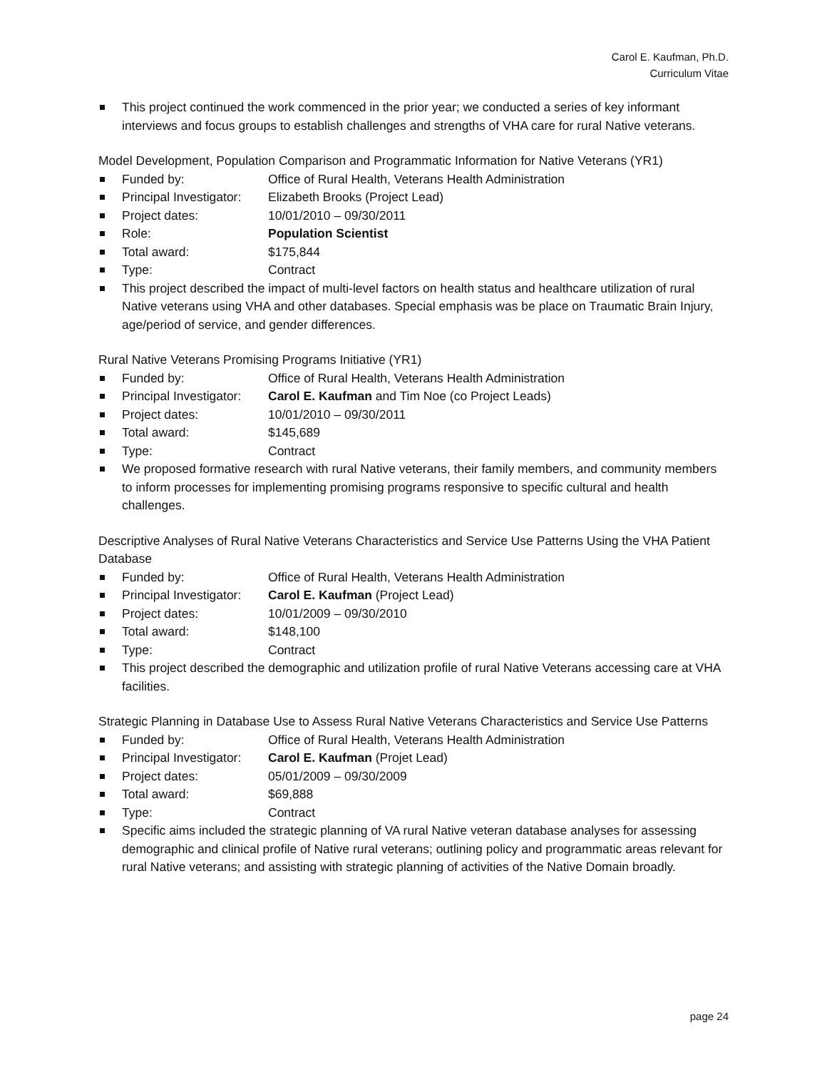Carol E. Kaufman, Ph.D.
Curriculum Vitae
This project continued the work commenced in the prior year; we conducted a series of key informant interviews and focus groups to establish challenges and strengths of VHA care for rural Native veterans.
Model Development, Population Comparison and Programmatic Information for Native Veterans (YR1)
Funded by: Office of Rural Health, Veterans Health Administration
Principal Investigator: Elizabeth Brooks (Project Lead)
Project dates: 10/01/2010 – 09/30/2011
Role: Population Scientist
Total award: $175,844
Type: Contract
This project described the impact of multi-level factors on health status and healthcare utilization of rural Native veterans using VHA and other databases. Special emphasis was be place on Traumatic Brain Injury, age/period of service, and gender differences.
Rural Native Veterans Promising Programs Initiative (YR1)
Funded by: Office of Rural Health, Veterans Health Administration
Principal Investigator: Carol E. Kaufman and Tim Noe (co Project Leads)
Project dates: 10/01/2010 – 09/30/2011
Total award: $145,689
Type: Contract
We proposed formative research with rural Native veterans, their family members, and community members to inform processes for implementing promising programs responsive to specific cultural and health challenges.
Descriptive Analyses of Rural Native Veterans Characteristics and Service Use Patterns Using the VHA Patient Database
Funded by: Office of Rural Health, Veterans Health Administration
Principal Investigator: Carol E. Kaufman (Project Lead)
Project dates: 10/01/2009 – 09/30/2010
Total award: $148,100
Type: Contract
This project described the demographic and utilization profile of rural Native Veterans accessing care at VHA facilities.
Strategic Planning in Database Use to Assess Rural Native Veterans Characteristics and Service Use Patterns
Funded by: Office of Rural Health, Veterans Health Administration
Principal Investigator: Carol E. Kaufman (Projet Lead)
Project dates: 05/01/2009 – 09/30/2009
Total award: $69,888
Type: Contract
Specific aims included the strategic planning of VA rural Native veteran database analyses for assessing demographic and clinical profile of Native rural veterans; outlining policy and programmatic areas relevant for rural Native veterans; and assisting with strategic planning of activities of the Native Domain broadly.
page 24